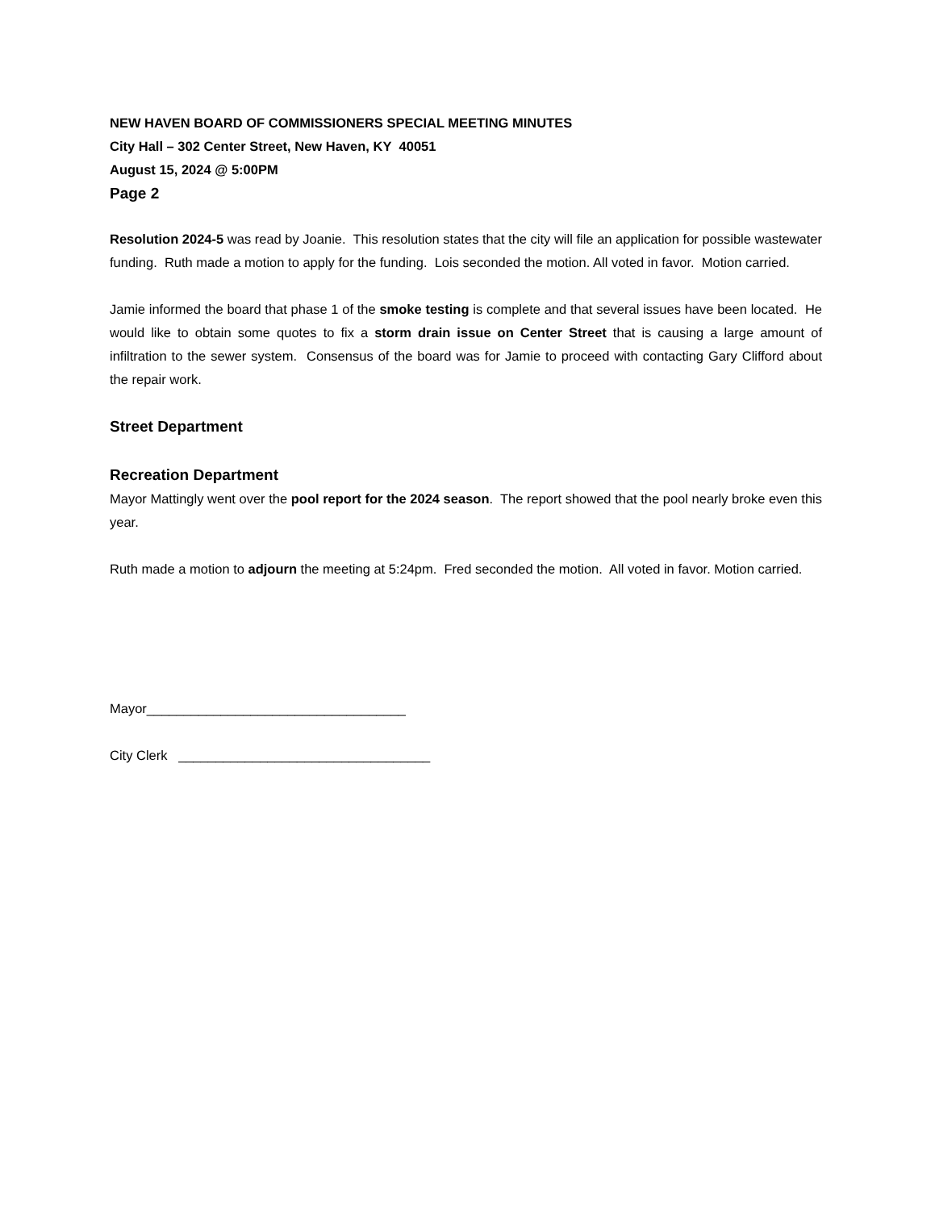NEW HAVEN BOARD OF COMMISSIONERS SPECIAL MEETING MINUTES
City Hall – 302 Center Street, New Haven, KY 40051
August 15, 2024 @ 5:00PM
Page 2
Resolution 2024-5 was read by Joanie. This resolution states that the city will file an application for possible wastewater funding. Ruth made a motion to apply for the funding. Lois seconded the motion. All voted in favor. Motion carried.
Jamie informed the board that phase 1 of the smoke testing is complete and that several issues have been located. He would like to obtain some quotes to fix a storm drain issue on Center Street that is causing a large amount of infiltration to the sewer system. Consensus of the board was for Jamie to proceed with contacting Gary Clifford about the repair work.
Street Department
Recreation Department
Mayor Mattingly went over the pool report for the 2024 season. The report showed that the pool nearly broke even this year.
Ruth made a motion to adjourn the meeting at 5:24pm. Fred seconded the motion. All voted in favor. Motion carried.
Mayor___________________________________
City Clerk __________________________________